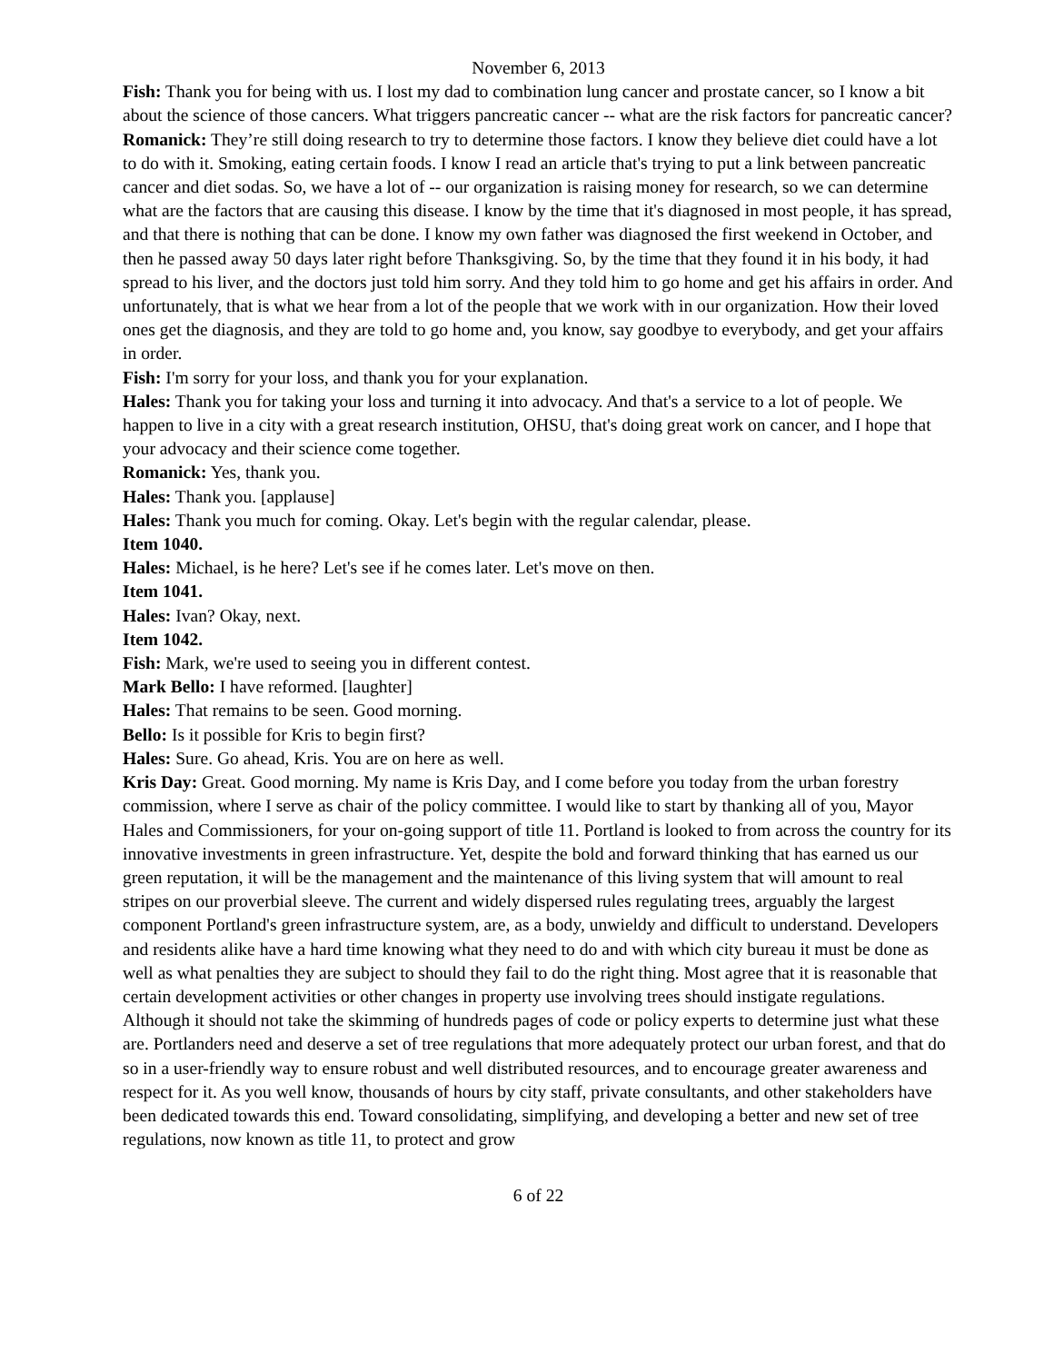November 6, 2013
Fish: Thank you for being with us. I lost my dad to combination lung cancer and prostate cancer, so I know a bit about the science of those cancers. What triggers pancreatic cancer -- what are the risk factors for pancreatic cancer?
Romanick: They’re still doing research to try to determine those factors. I know they believe diet could have a lot to do with it. Smoking, eating certain foods. I know I read an article that's trying to put a link between pancreatic cancer and diet sodas. So, we have a lot of -- our organization is raising money for research, so we can determine what are the factors that are causing this disease. I know by the time that it's diagnosed in most people, it has spread, and that there is nothing that can be done. I know my own father was diagnosed the first weekend in October, and then he passed away 50 days later right before Thanksgiving. So, by the time that they found it in his body, it had spread to his liver, and the doctors just told him sorry. And they told him to go home and get his affairs in order. And unfortunately, that is what we hear from a lot of the people that we work with in our organization. How their loved ones get the diagnosis, and they are told to go home and, you know, say goodbye to everybody, and get your affairs in order.
Fish: I'm sorry for your loss, and thank you for your explanation.
Hales: Thank you for taking your loss and turning it into advocacy. And that's a service to a lot of people. We happen to live in a city with a great research institution, OHSU, that's doing great work on cancer, and I hope that your advocacy and their science come together.
Romanick: Yes, thank you.
Hales: Thank you. [applause]
Hales: Thank you much for coming. Okay. Let's begin with the regular calendar, please.
Item 1040.
Hales: Michael, is he here? Let's see if he comes later. Let's move on then.
Item 1041.
Hales: Ivan? Okay, next.
Item 1042.
Fish: Mark, we're used to seeing you in different contest.
Mark Bello: I have reformed. [laughter]
Hales: That remains to be seen. Good morning.
Bello: Is it possible for Kris to begin first?
Hales: Sure. Go ahead, Kris. You are on here as well.
Kris Day: Great. Good morning. My name is Kris Day, and I come before you today from the urban forestry commission, where I serve as chair of the policy committee. I would like to start by thanking all of you, Mayor Hales and Commissioners, for your on-going support of title 11. Portland is looked to from across the country for its innovative investments in green infrastructure. Yet, despite the bold and forward thinking that has earned us our green reputation, it will be the management and the maintenance of this living system that will amount to real stripes on our proverbial sleeve. The current and widely dispersed rules regulating trees, arguably the largest component Portland's green infrastructure system, are, as a body, unwieldy and difficult to understand. Developers and residents alike have a hard time knowing what they need to do and with which city bureau it must be done as well as what penalties they are subject to should they fail to do the right thing. Most agree that it is reasonable that certain development activities or other changes in property use involving trees should instigate regulations. Although it should not take the skimming of hundreds pages of code or policy experts to determine just what these are. Portlanders need and deserve a set of tree regulations that more adequately protect our urban forest, and that do so in a user-friendly way to ensure robust and well distributed resources, and to encourage greater awareness and respect for it. As you well know, thousands of hours by city staff, private consultants, and other stakeholders have been dedicated towards this end. Toward consolidating, simplifying, and developing a better and new set of tree regulations, now known as title 11, to protect and grow
6 of 22